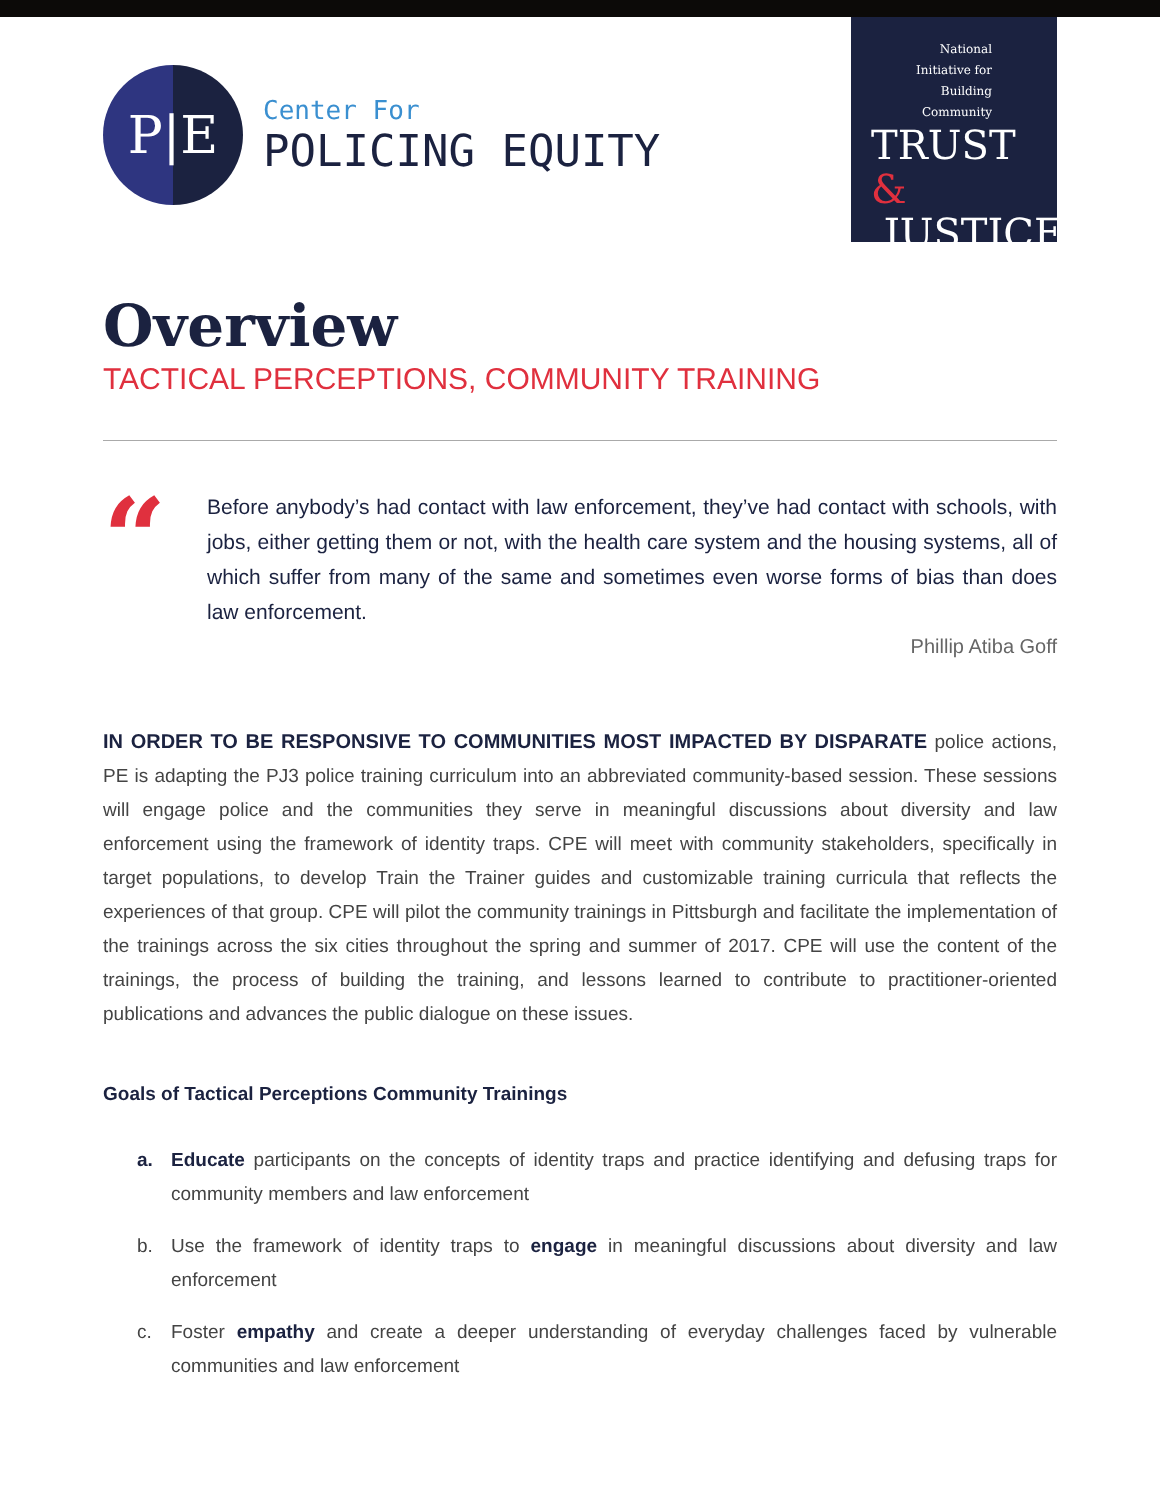P|E
Center For
POLICING EQUITY
National
Initiative for
Building
Community
TRUST &
JUSTICE
Overview
TACTICAL PERCEPTIONS, COMMUNITY TRAINING
“
Before anybody’s had contact with law enforcement, they’ve had contact with schools, with jobs, either getting them or not, with the health care system and the housing systems, all of which suffer from many of the same and sometimes even worse forms of bias than does law enforcement.
Phillip Atiba Goff
IN ORDER TO BE RESPONSIVE TO COMMUNITIES MOST IMPACTED BY DISPARATE police actions, PE is adapting the PJ3 police training curriculum into an abbreviated community-based session. These sessions will engage police and the communities they serve in meaningful discussions about diversity and law enforcement using the framework of identity traps. CPE will meet with community stakeholders, specifically in target populations, to develop Train the Trainer guides and customizable training curricula that reflects the experiences of that group. CPE will pilot the community trainings in Pittsburgh and facilitate the implementation of the trainings across the six cities throughout the spring and summer of 2017. CPE will use the content of the trainings, the process of building the training, and lessons learned to contribute to practitioner-oriented publications and advances the public dialogue on these issues.
Goals of Tactical Perceptions Community Trainings
a. Educate participants on the concepts of identity traps and practice identifying and defusing traps for community members and law enforcement
b. Use the framework of identity traps to engage in meaningful discussions about diversity and law enforcement
c. Foster empathy and create a deeper understanding of everyday challenges faced by vulnerable communities and law enforcement